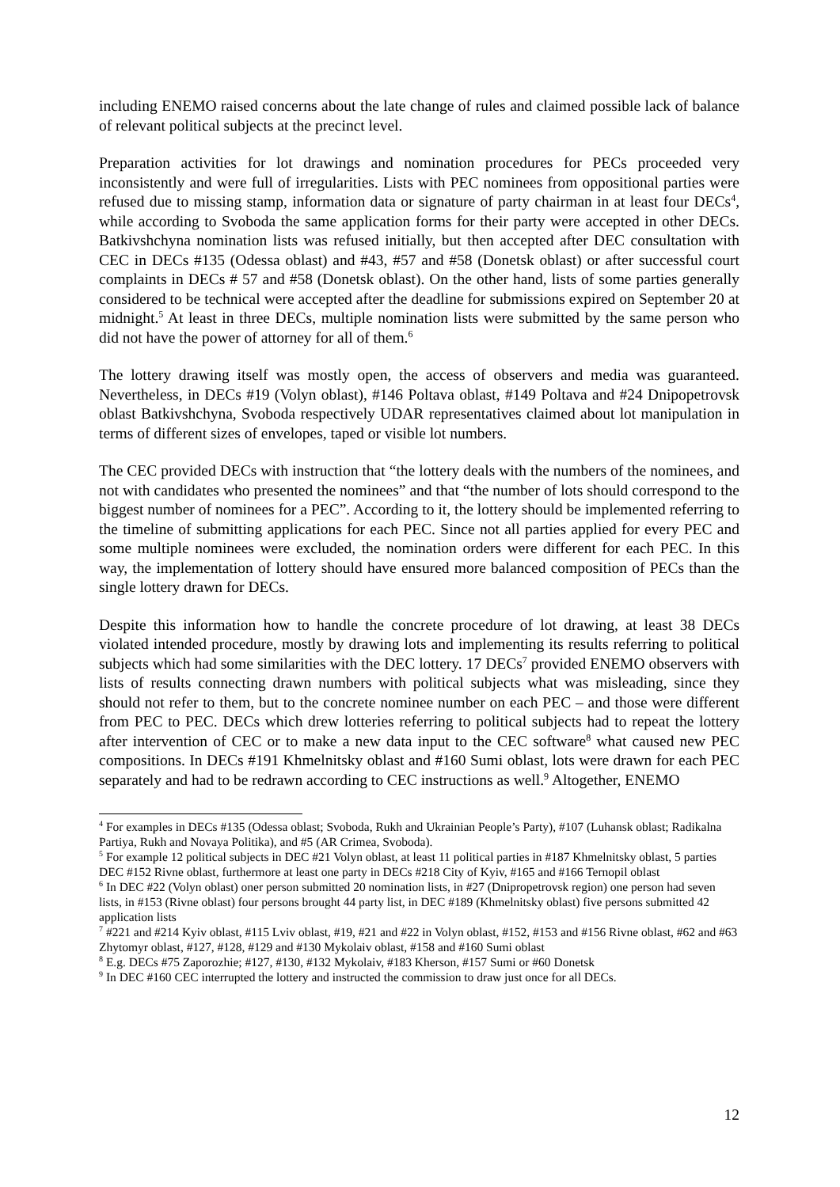including ENEMO raised concerns about the late change of rules and claimed possible lack of balance of relevant political subjects at the precinct level.
Preparation activities for lot drawings and nomination procedures for PECs proceeded very inconsistently and were full of irregularities. Lists with PEC nominees from oppositional parties were refused due to missing stamp, information data or signature of party chairman in at least four DECs<sup>4</sup>, while according to Svoboda the same application forms for their party were accepted in other DECs. Batkivshchyna nomination lists was refused initially, but then accepted after DEC consultation with CEC in DECs #135 (Odessa oblast) and #43, #57 and #58 (Donetsk oblast) or after successful court complaints in DECs # 57 and #58 (Donetsk oblast). On the other hand, lists of some parties generally considered to be technical were accepted after the deadline for submissions expired on September 20 at midnight.<sup>5</sup> At least in three DECs, multiple nomination lists were submitted by the same person who did not have the power of attorney for all of them.<sup>6</sup>
The lottery drawing itself was mostly open, the access of observers and media was guaranteed. Nevertheless, in DECs #19 (Volyn oblast), #146 Poltava oblast, #149 Poltava and #24 Dnipopetrovsk oblast Batkivshchyna, Svoboda respectively UDAR representatives claimed about lot manipulation in terms of different sizes of envelopes, taped or visible lot numbers.
The CEC provided DECs with instruction that “the lottery deals with the numbers of the nominees, and not with candidates who presented the nominees” and that “the number of lots should correspond to the biggest number of nominees for a PEC”. According to it, the lottery should be implemented referring to the timeline of submitting applications for each PEC. Since not all parties applied for every PEC and some multiple nominees were excluded, the nomination orders were different for each PEC. In this way, the implementation of lottery should have ensured more balanced composition of PECs than the single lottery drawn for DECs.
Despite this information how to handle the concrete procedure of lot drawing, at least 38 DECs violated intended procedure, mostly by drawing lots and implementing its results referring to political subjects which had some similarities with the DEC lottery. 17 DECs<sup>7</sup> provided ENEMO observers with lists of results connecting drawn numbers with political subjects what was misleading, since they should not refer to them, but to the concrete nominee number on each PEC – and those were different from PEC to PEC. DECs which drew lotteries referring to political subjects had to repeat the lottery after intervention of CEC or to make a new data input to the CEC software<sup>8</sup> what caused new PEC compositions. In DECs #191 Khmelnitsky oblast and #160 Sumi oblast, lots were drawn for each PEC separately and had to be redrawn according to CEC instructions as well.<sup>9</sup> Altogether, ENEMO
<sup>4</sup> For examples in DECs #135 (Odessa oblast; Svoboda, Rukh and Ukrainian People’s Party), #107 (Luhansk oblast; Radikalna Partiya, Rukh and Novaya Politika), and #5 (AR Crimea, Svoboda).
<sup>5</sup> For example 12 political subjects in DEC #21 Volyn oblast, at least 11 political parties in #187 Khmelnitsky oblast, 5 parties DEC #152 Rivne oblast, furthermore at least one party in DECs #218 City of Kyiv, #165 and #166 Ternopil oblast
<sup>6</sup> In DEC #22 (Volyn oblast) oner person submitted 20 nomination lists, in #27 (Dnipropetrovsk region) one person had seven lists, in #153 (Rivne oblast) four persons brought 44 party list, in DEC #189 (Khmelnitsky oblast) five persons submitted 42 application lists
<sup>7</sup> #221 and #214 Kyiv oblast, #115 Lviv oblast, #19, #21 and #22 in Volyn oblast, #152, #153 and #156 Rivne oblast, #62 and #63 Zhytomyr oblast, #127, #128, #129 and #130 Mykolaiv oblast, #158 and #160 Sumi oblast
<sup>8</sup> E.g. DECs #75 Zaporozhie; #127, #130, #132 Mykolaiv, #183 Kherson, #157 Sumi or #60 Donetsk
<sup>9</sup> In DEC #160 CEC interrupted the lottery and instructed the commission to draw just once for all DECs.
12